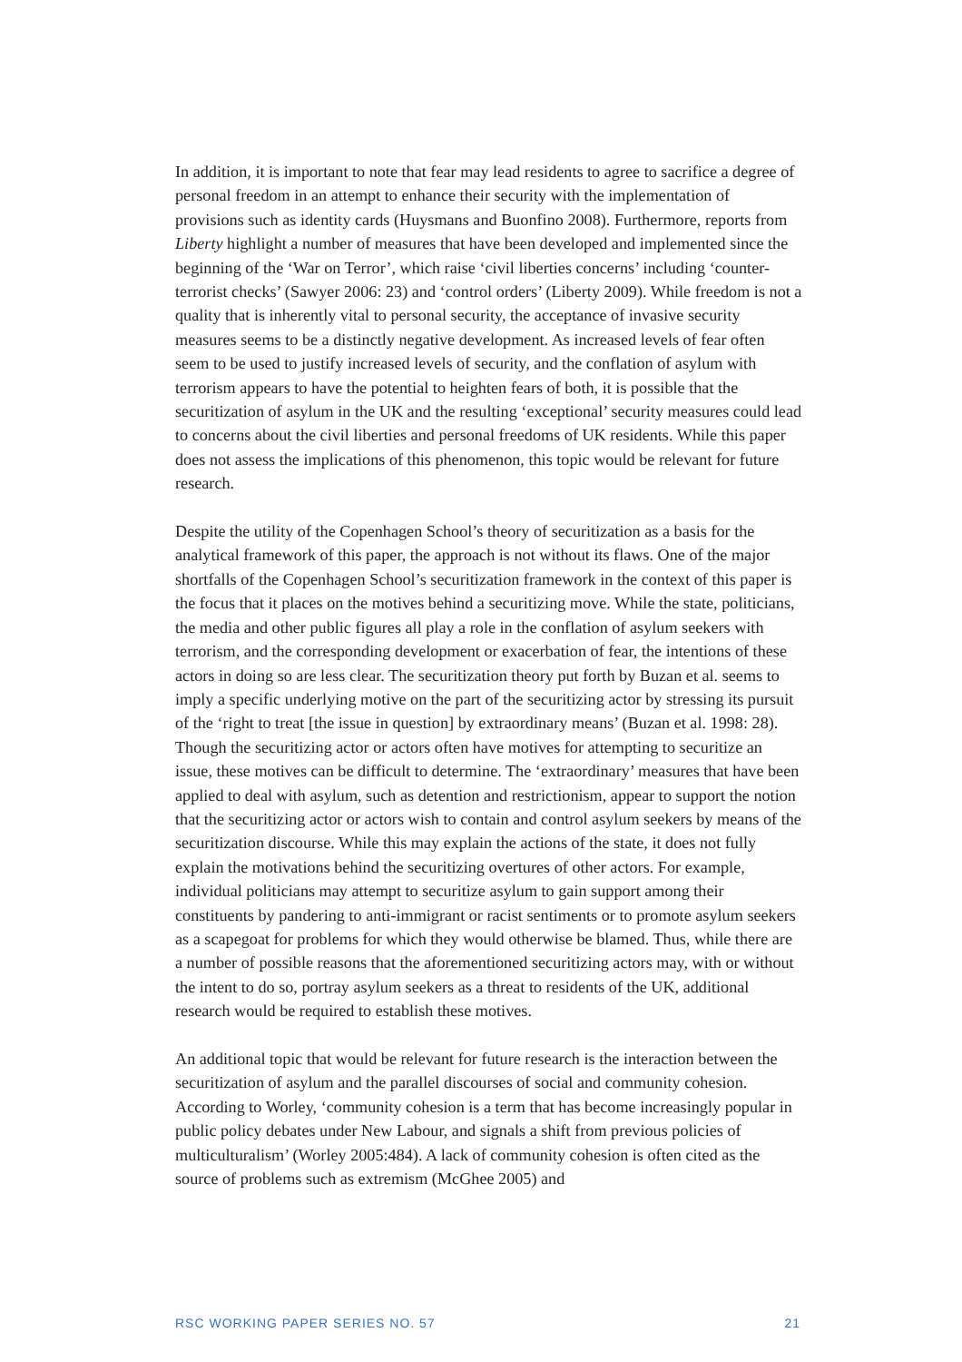In addition, it is important to note that fear may lead residents to agree to sacrifice a degree of personal freedom in an attempt to enhance their security with the implementation of provisions such as identity cards (Huysmans and Buonfino 2008). Furthermore, reports from Liberty highlight a number of measures that have been developed and implemented since the beginning of the ‘War on Terror’, which raise ‘civil liberties concerns’ including ‘counter-terrorist checks’ (Sawyer 2006: 23) and ‘control orders’ (Liberty 2009). While freedom is not a quality that is inherently vital to personal security, the acceptance of invasive security measures seems to be a distinctly negative development. As increased levels of fear often seem to be used to justify increased levels of security, and the conflation of asylum with terrorism appears to have the potential to heighten fears of both, it is possible that the securitization of asylum in the UK and the resulting ‘exceptional’ security measures could lead to concerns about the civil liberties and personal freedoms of UK residents. While this paper does not assess the implications of this phenomenon, this topic would be relevant for future research.
Despite the utility of the Copenhagen School’s theory of securitization as a basis for the analytical framework of this paper, the approach is not without its flaws. One of the major shortfalls of the Copenhagen School’s securitization framework in the context of this paper is the focus that it places on the motives behind a securitizing move. While the state, politicians, the media and other public figures all play a role in the conflation of asylum seekers with terrorism, and the corresponding development or exacerbation of fear, the intentions of these actors in doing so are less clear. The securitization theory put forth by Buzan et al. seems to imply a specific underlying motive on the part of the securitizing actor by stressing its pursuit of the ‘right to treat [the issue in question] by extraordinary means’ (Buzan et al. 1998: 28). Though the securitizing actor or actors often have motives for attempting to securitize an issue, these motives can be difficult to determine. The ‘extraordinary’ measures that have been applied to deal with asylum, such as detention and restrictionism, appear to support the notion that the securitizing actor or actors wish to contain and control asylum seekers by means of the securitization discourse. While this may explain the actions of the state, it does not fully explain the motivations behind the securitizing overtures of other actors. For example, individual politicians may attempt to securitize asylum to gain support among their constituents by pandering to anti-immigrant or racist sentiments or to promote asylum seekers as a scapegoat for problems for which they would otherwise be blamed. Thus, while there are a number of possible reasons that the aforementioned securitizing actors may, with or without the intent to do so, portray asylum seekers as a threat to residents of the UK, additional research would be required to establish these motives.
An additional topic that would be relevant for future research is the interaction between the securitization of asylum and the parallel discourses of social and community cohesion. According to Worley, ‘community cohesion is a term that has become increasingly popular in public policy debates under New Labour, and signals a shift from previous policies of multiculturalism’ (Worley 2005:484). A lack of community cohesion is often cited as the source of problems such as extremism (McGhee 2005) and
RSC WORKING PAPER SERIES NO. 57 21